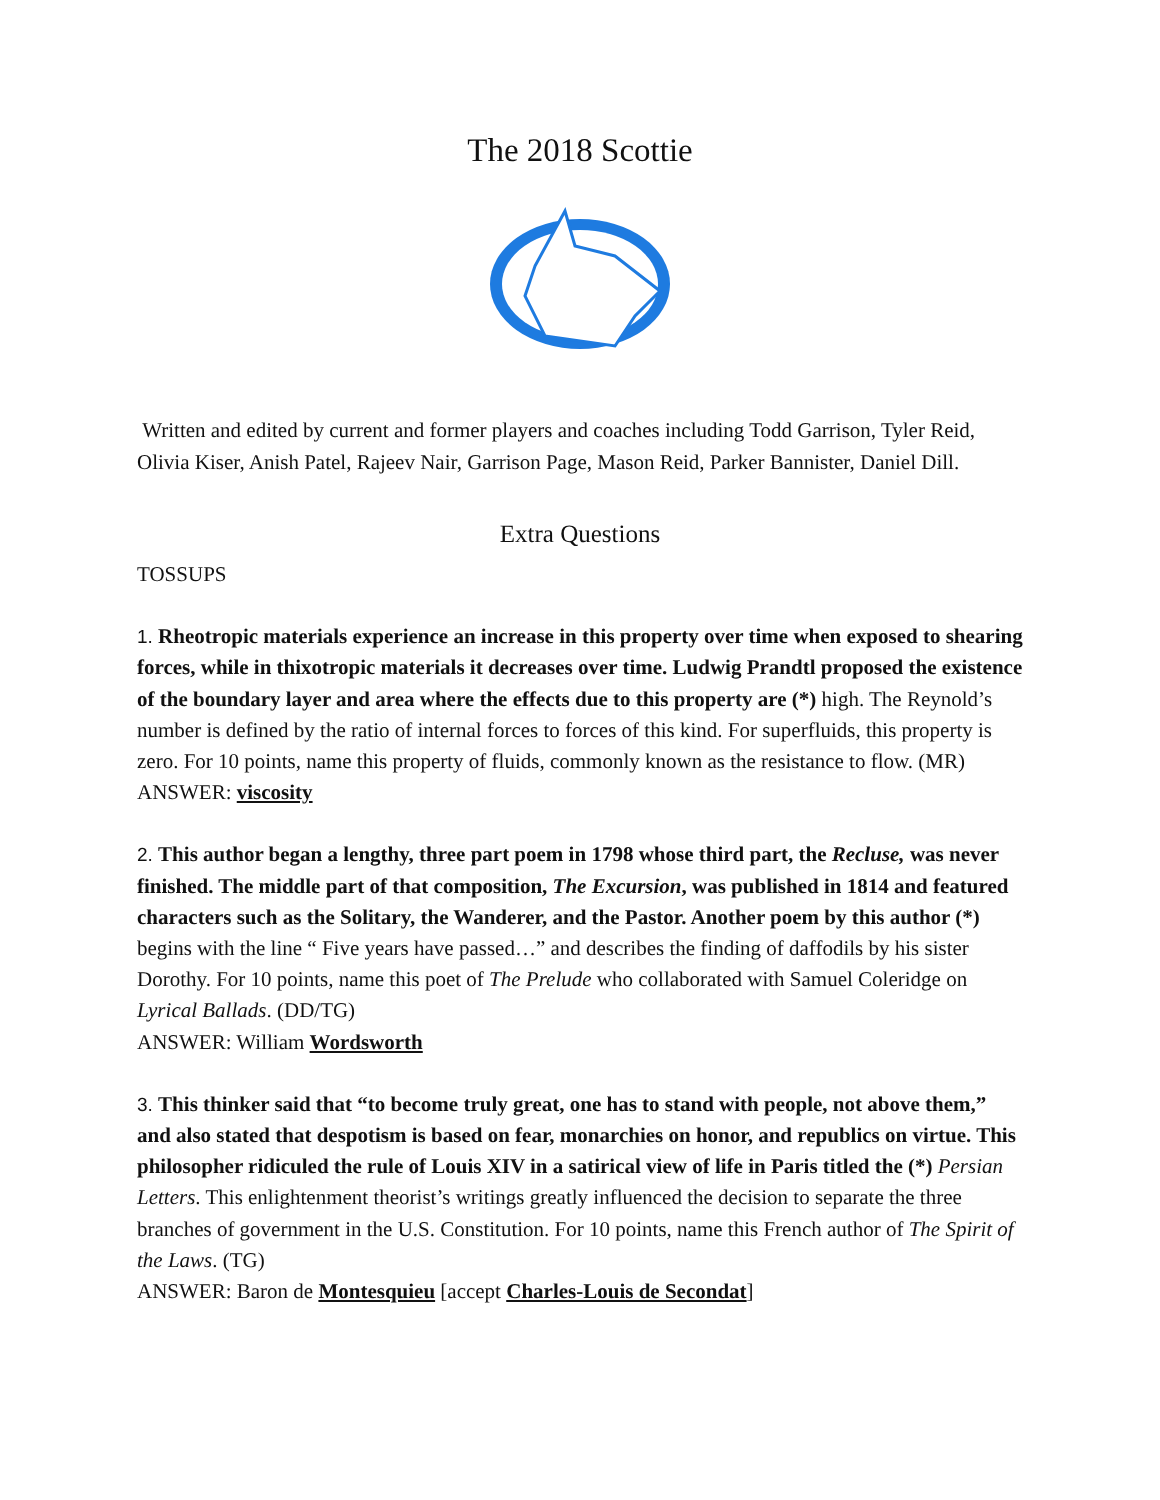The 2018 Scottie
Written and edited by current and former players and coaches including Todd Garrison, Tyler Reid, Olivia Kiser, Anish Patel, Rajeev Nair, Garrison Page, Mason Reid, Parker Bannister, Daniel Dill.
Extra Questions
TOSSUPS
1. Rheotropic materials experience an increase in this property over time when exposed to shearing forces, while in thixotropic materials it decreases over time. Ludwig Prandtl proposed the existence of the boundary layer and area where the effects due to this property are (*) high. The Reynold’s number is defined by the ratio of internal forces to forces of this kind. For superfluids, this property is zero. For 10 points, name this property of fluids, commonly known as the resistance to flow. (MR)
ANSWER: viscosity
2. This author began a lengthy, three part poem in 1798 whose third part, the Recluse, was never finished. The middle part of that composition, The Excursion, was published in 1814 and featured characters such as the Solitary, the Wanderer, and the Pastor. Another poem by this author (*) begins with the line “ Five years have passed…” and describes the finding of daffodils by his sister Dorothy. For 10 points, name this poet of The Prelude who collaborated with Samuel Coleridge on Lyrical Ballads. (DD/TG)
ANSWER: William Wordsworth
3. This thinker said that “to become truly great, one has to stand with people, not above them,” and also stated that despotism is based on fear, monarchies on honor, and republics on virtue. This philosopher ridiculed the rule of Louis XIV in a satirical view of life in Paris titled the (*) Persian Letters. This enlightenment theorist’s writings greatly influenced the decision to separate the three branches of government in the U.S. Constitution. For 10 points, name this French author of The Spirit of the Laws. (TG)
ANSWER: Baron de Montesquieu [accept Charles-Louis de Secondat]